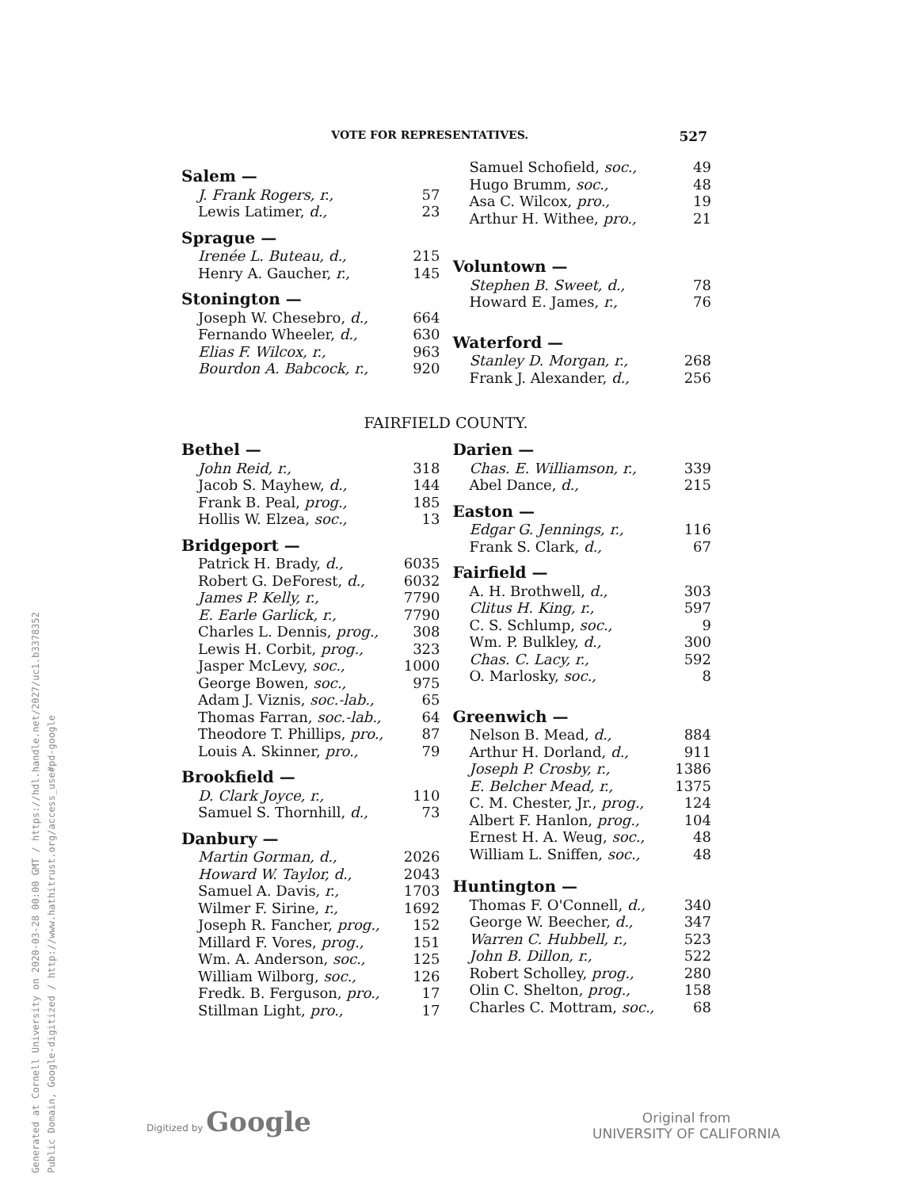VOTE FOR REPRESENTATIVES. 527
| Salem — | |
| --- | --- |
| J. Frank Rogers, r., | 57 |
| Lewis Latimer, d., | 23 |
| Sprague — | |
| Irenée L. Buteau, d., | 215 |
| Henry A. Gaucher, r., | 145 |
| Stonington — | |
| Joseph W. Chesebro, d., | 664 |
| Fernando Wheeler, d., | 630 |
| Elias F. Wilcox, r., | 963 |
| Bourdon A. Babcock, r., | 920 |
| Samuel Schofield, soc., | 49 |
| Hugo Brumm, soc., | 48 |
| Asa C. Wilcox, pro., | 19 |
| Arthur H. Withee, pro., | 21 |
| Voluntown — | |
| Stephen B. Sweet, d., | 78 |
| Howard E. James, r., | 76 |
| Waterford — | |
| Stanley D. Morgan, r., | 268 |
| Frank J. Alexander, d., | 256 |
FAIRFIELD COUNTY.
| Bethel — | |
| --- | --- |
| John Reid, r., | 318 |
| Jacob S. Mayhew, d., | 144 |
| Frank B. Peal, prog., | 185 |
| Hollis W. Elzea, soc., | 13 |
| Bridgeport — | |
| Patrick H. Brady, d., | 6035 |
| Robert G. DeForest, d., | 6032 |
| James P. Kelly, r., | 7790 |
| E. Earle Garlick, r., | 7790 |
| Charles L. Dennis, prog., | 308 |
| Lewis H. Corbit, prog., | 323 |
| Jasper McLevy, soc., | 1000 |
| George Bowen, soc., | 975 |
| Adam J. Viznis, soc.-lab., | 65 |
| Thomas Farran, soc.-lab., | 64 |
| Theodore T. Phillips, pro., | 87 |
| Louis A. Skinner, pro., | 79 |
| Brookfield — | |
| D. Clark Joyce, r., | 110 |
| Samuel S. Thornhill, d., | 73 |
| Danbury — | |
| Martin Gorman, d., | 2026 |
| Howard W. Taylor, d., | 2043 |
| Samuel A. Davis, r., | 1703 |
| Wilmer F. Sirine, r., | 1692 |
| Joseph R. Fancher, prog., | 152 |
| Millard F. Vores, prog., | 151 |
| Wm. A. Anderson, soc., | 125 |
| William Wilborg, soc., | 126 |
| Fredk. B. Ferguson, pro., | 17 |
| Stillman Light, pro., | 17 |
| Darien — | |
| --- | --- |
| Chas. E. Williamson, r., | 339 |
| Abel Dance, d., | 215 |
| Easton — | |
| Edgar G. Jennings, r., | 116 |
| Frank S. Clark, d., | 67 |
| Fairfield — | |
| A. H. Brothwell, d., | 303 |
| Clitus H. King, r., | 597 |
| C. S. Schlump, soc., | 9 |
| Wm. P. Bulkley, d., | 300 |
| Chas. C. Lacy, r., | 592 |
| O. Marlosky, soc., | 8 |
| Greenwich — | |
| Nelson B. Mead, d., | 884 |
| Arthur H. Dorland, d., | 911 |
| Joseph P. Crosby, r., | 1386 |
| E. Belcher Mead, r., | 1375 |
| C. M. Chester, Jr., prog., | 124 |
| Albert F. Hanlon, prog., | 104 |
| Ernest H. A. Weug, soc., | 48 |
| William L. Sniffen, soc., | 48 |
| Huntington — | |
| Thomas F. O'Connell, d., | 340 |
| George W. Beecher, d., | 347 |
| Warren C. Hubbell, r., | 523 |
| John B. Dillon, r., | 522 |
| Robert Scholley, prog., | 280 |
| Olin C. Shelton, prog., | 158 |
| Charles C. Mottram, soc., | 68 |
Generated at Cornell University on 2020-03-28 00:00 GMT / https://hdl.handle.net/2027/uc1.b3378352
Public Domain, Google-digitized / http://www.hathitrust.org/access_use#pd-google
Digitized by Google
Original from
UNIVERSITY OF CALIFORNIA